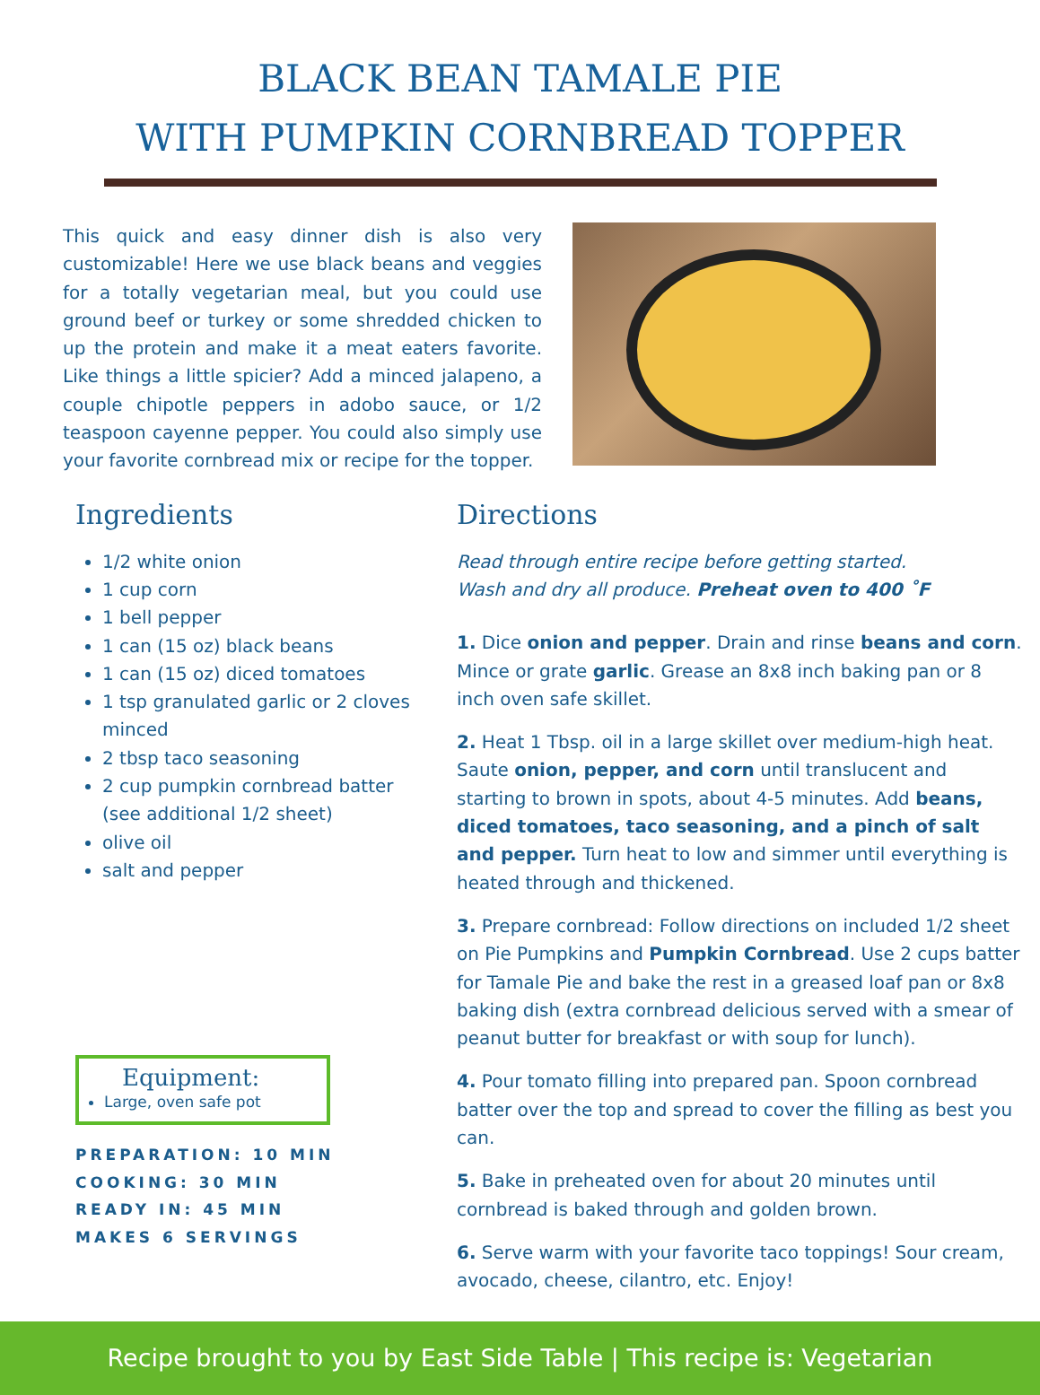BLACK BEAN TAMALE PIE
WITH PUMPKIN CORNBREAD TOPPER
This quick and easy dinner dish is also very customizable! Here we use black beans and veggies for a totally vegetarian meal, but you could use ground beef or turkey or some shredded chicken to up the protein and make it a meat eaters favorite. Like things a little spicier? Add a minced jalapeno, a couple chipotle peppers in adobo sauce, or 1/2 teaspoon cayenne pepper. You could also simply use your favorite cornbread mix or recipe for the topper.
Ingredients
1/2 white onion
1 cup corn
1 bell pepper
1 can (15 oz) black beans
1 can (15 oz) diced tomatoes
1 tsp granulated garlic or 2 cloves minced
2 tbsp taco seasoning
2 cup pumpkin cornbread batter (see additional 1/2 sheet)
olive oil
salt and pepper
Equipment:
Large, oven safe pot
PREPARATION: 10 MIN
COOKING: 30 MIN
READY IN: 45 MIN
MAKES 6 SERVINGS
Directions
Read through entire recipe before getting started.
Wash and dry all produce. Preheat oven to 400 ˚F
1. Dice onion and pepper. Drain and rinse beans and corn. Mince or grate garlic. Grease an 8x8 inch baking pan or 8 inch oven safe skillet.
2. Heat 1 Tbsp. oil in a large skillet over medium-high heat. Saute onion, pepper, and corn until translucent and starting to brown in spots, about 4-5 minutes. Add beans, diced tomatoes, taco seasoning, and a pinch of salt and pepper. Turn heat to low and simmer until everything is heated through and thickened.
3. Prepare cornbread: Follow directions on included 1/2 sheet on Pie Pumpkins and Pumpkin Cornbread. Use 2 cups batter for Tamale Pie and bake the rest in a greased loaf pan or 8x8 baking dish (extra cornbread delicious served with a smear of peanut butter for breakfast or with soup for lunch).
4. Pour tomato filling into prepared pan. Spoon cornbread batter over the top and spread to cover the filling as best you can.
5. Bake in preheated oven for about 20 minutes until cornbread is baked through and golden brown.
6. Serve warm with your favorite taco toppings! Sour cream, avocado, cheese, cilantro, etc. Enjoy!
Recipe brought to you by East Side Table | This recipe is: Vegetarian